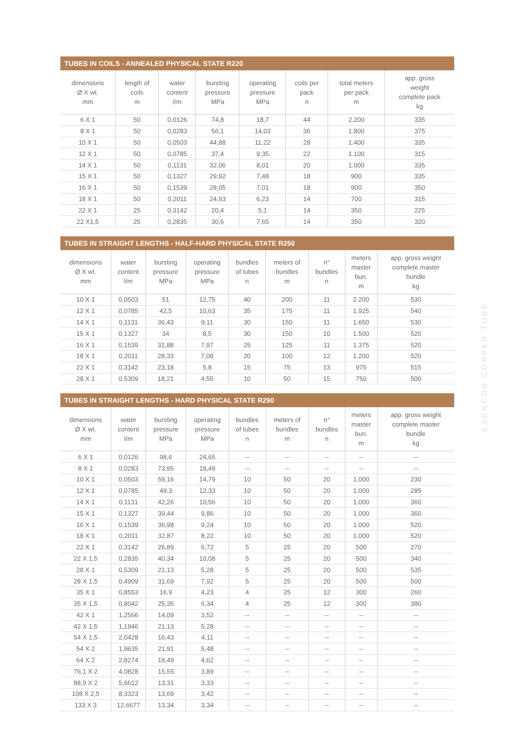TUBES IN COILS - ANNEALED PHYSICAL STATE R220
| dimensions Ø X wt. mm | length of coils m | water content l/m | bursting pressure MPa | operating pressure MPa | coils per pack n | total meters per pack m | app. gross weight complete pack kg |
| --- | --- | --- | --- | --- | --- | --- | --- |
| 6 X 1 | 50 | 0,0126 | 74,8 | 18,7 | 44 | 2.200 | 335 |
| 8 X 1 | 50 | 0,0283 | 56,1 | 14,03 | 36 | 1.800 | 375 |
| 10 X 1 | 50 | 0,0503 | 44,88 | 11,22 | 28 | 1.400 | 335 |
| 12 X 1 | 50 | 0,0785 | 37,4 | 9,35 | 22 | 1.100 | 315 |
| 14 X 1 | 50 | 0,1131 | 32,06 | 8,01 | 20 | 1.000 | 335 |
| 15 X 1 | 50 | 0,1327 | 29,92 | 7,48 | 18 | 900 | 335 |
| 16 X 1 | 50 | 0,1539 | 28,05 | 7,01 | 18 | 900 | 350 |
| 18 X 1 | 50 | 0,2011 | 24,93 | 6,23 | 14 | 700 | 315 |
| 22 X 1 | 25 | 0,3142 | 20,4 | 5,1 | 14 | 350 | 225 |
| 22 X1,5 | 25 | 0,2835 | 30,6 | 7,65 | 14 | 350 | 320 |
TUBES IN STRAIGHT LENGTHS - HALF-HARD PHYSICAL STATE R250
| dimensions Ø X wt. mm | water content l/m | bursting pressure MPa | operating pressure MPa | bundles of tubes n | meters of bundles m | n° bundles n | meters master bun. m | app. gross weight complete master bundle kg |
| --- | --- | --- | --- | --- | --- | --- | --- | --- |
| 10 X 1 | 0,0503 | 51 | 12,75 | 40 | 200 | 11 | 2.200 | 530 |
| 12 X 1 | 0,0785 | 42,5 | 10,63 | 35 | 175 | 11 | 1.925 | 540 |
| 14 X 1 | 0,1131 | 36,43 | 9,11 | 30 | 150 | 11 | 1.650 | 530 |
| 15 X 1 | 0,1327 | 34 | 8,5 | 30 | 150 | 10 | 1.500 | 520 |
| 16 X 1 | 0,1539 | 31,88 | 7,97 | 25 | 125 | 11 | 1.375 | 520 |
| 18 X 1 | 0,2011 | 28,33 | 7,08 | 20 | 100 | 12 | 1.200 | 520 |
| 22 X 1 | 0,3142 | 23,18 | 5,8 | 15 | 75 | 13 | 975 | 515 |
| 28 X 1 | 0,5309 | 18,21 | 4,55 | 10 | 50 | 15 | 750 | 500 |
TUBES IN STRAIGHT LENGTHS - HARD PHYSICAL STATE R290
| dimensions Ø X wt. mm | water content l/m | bursting pressure MPa | operating pressure MPa | bundles of tubes n | meters of bundles m | n° bundles n | meters master bun. m | app. gross weight complete master bundle kg |
| --- | --- | --- | --- | --- | --- | --- | --- | --- |
| 6 X 1 | 0,0126 | 98,6 | 24,65 | -- | -- | -- | -- | -- |
| 8 X 1 | 0,0283 | 73,95 | 18,49 | -- | -- | -- | -- | -- |
| 10 X 1 | 0,0503 | 59,16 | 14,79 | 10 | 50 | 20 | 1.000 | 230 |
| 12 X 1 | 0,0785 | 49,3 | 12,33 | 10 | 50 | 20 | 1.000 | 285 |
| 14 X 1 | 0,1131 | 42,26 | 10,56 | 10 | 50 | 20 | 1.000 | 360 |
| 15 X 1 | 0,1327 | 39,44 | 9,86 | 10 | 50 | 20 | 1.000 | 360 |
| 16 X 1 | 0,1539 | 36,98 | 9,24 | 10 | 50 | 20 | 1.000 | 520 |
| 18 X 1 | 0,2011 | 32,87 | 8,22 | 10 | 50 | 20 | 1.000 | 520 |
| 22 X 1 | 0,3142 | 26,89 | 6,72 | 5 | 25 | 20 | 500 | 270 |
| 22 X 1,5 | 0,2835 | 40,34 | 10,08 | 5 | 25 | 20 | 500 | 340 |
| 28 X 1 | 0,5309 | 21,13 | 5,28 | 5 | 25 | 20 | 500 | 535 |
| 28 X 1,5 | 0,4909 | 31,69 | 7,92 | 5 | 25 | 20 | 500 | 500 |
| 35 X 1 | 0,8553 | 16,9 | 4,23 | 4 | 25 | 12 | 300 | 260 |
| 35 X 1,5 | 0,8042 | 25,35 | 6,34 | 4 | 25 | 12 | 300 | 380 |
| 42 X 1 | 1,2566 | 14,09 | 3,52 | -- | -- | -- | -- | -- |
| 42 X 1,5 | 1,1946 | 21,13 | 5,28 | -- | -- | -- | -- | -- |
| 54 X 1,5 | 2,0428 | 16,43 | 4,11 | -- | -- | -- | -- | -- |
| 54 X 2 | 1,9635 | 21,91 | 5,48 | -- | -- | -- | -- | -- |
| 64 X 2 | 2,8274 | 18,49 | 4,62 | -- | -- | -- | -- | -- |
| 76,1 X 2 | 4,0828 | 15,55 | 3,89 | -- | -- | -- | -- | -- |
| 88,9 X 2 | 5,6612 | 13,31 | 3,33 | -- | -- | -- | -- | -- |
| 108 X 2,5 | 8,3323 | 13,69 | 3,42 | -- | -- | -- | -- | -- |
| 133 X 3 | 12,6677 | 13,34 | 3,34 | -- | -- | -- | -- | -- |
ESENCOR COPPER TUBE